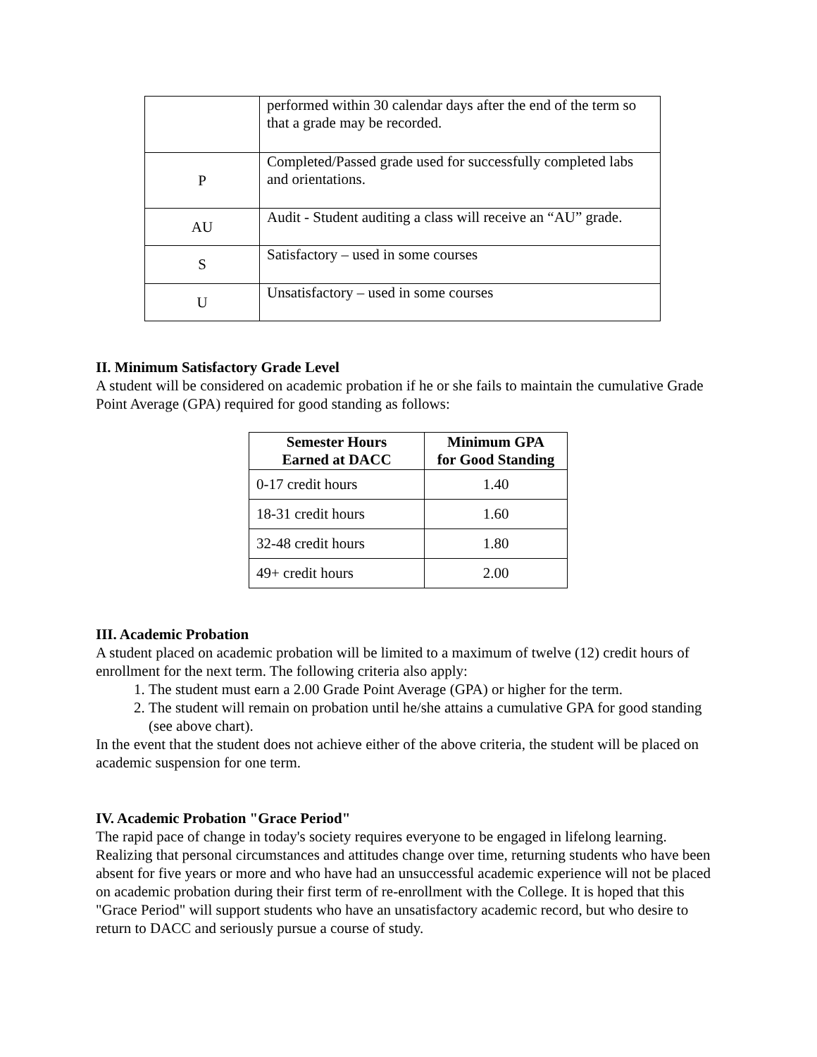| | performed within 30 calendar days after the end of the term so that a grade may be recorded. |
| P | Completed/Passed grade used for successfully completed labs and orientations. |
| AU | Audit - Student auditing a class will receive an “AU” grade. |
| S | Satisfactory – used in some courses |
| U | Unsatisfactory – used in some courses |
II. Minimum Satisfactory Grade Level
A student will be considered on academic probation if he or she fails to maintain the cumulative Grade Point Average (GPA) required for good standing as follows:
| Semester Hours Earned at DACC | Minimum GPA for Good Standing |
| --- | --- |
| 0-17 credit hours | 1.40 |
| 18-31 credit hours | 1.60 |
| 32-48 credit hours | 1.80 |
| 49+ credit hours | 2.00 |
III. Academic Probation
A student placed on academic probation will be limited to a maximum of twelve (12) credit hours of enrollment for the next term. The following criteria also apply:
1. The student must earn a 2.00 Grade Point Average (GPA) or higher for the term.
2. The student will remain on probation until he/she attains a cumulative GPA for good standing (see above chart).
In the event that the student does not achieve either of the above criteria, the student will be placed on academic suspension for one term.
IV. Academic Probation "Grace Period"
The rapid pace of change in today's society requires everyone to be engaged in lifelong learning. Realizing that personal circumstances and attitudes change over time, returning students who have been absent for five years or more and who have had an unsuccessful academic experience will not be placed on academic probation during their first term of re-enrollment with the College. It is hoped that this "Grace Period" will support students who have an unsatisfactory academic record, but who desire to return to DACC and seriously pursue a course of study.